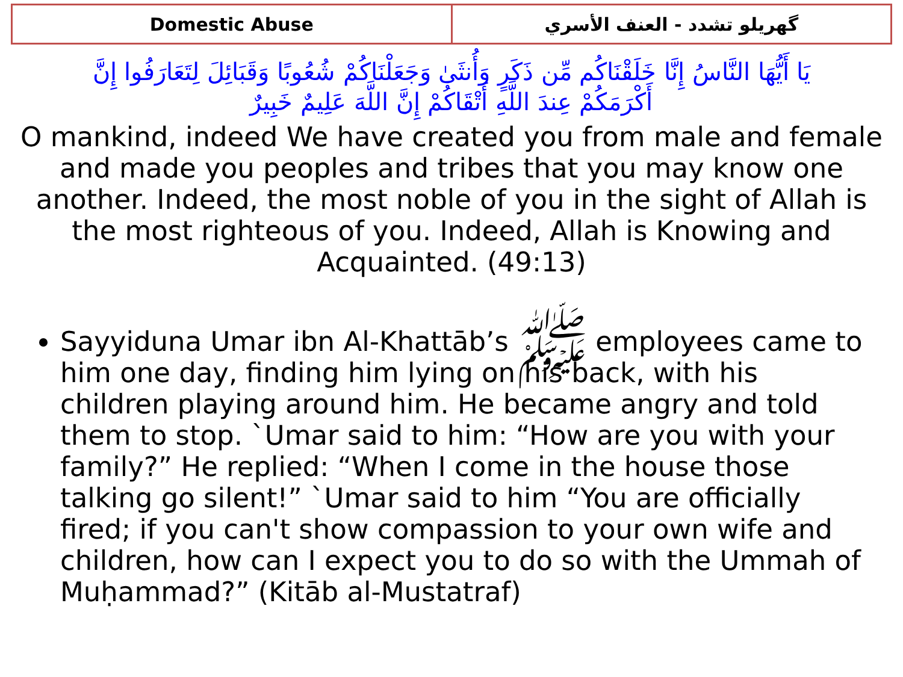| Domestic Abuse | گهريلو تشدد - العنف الأسري |
يَا أَيُّهَا النَّاسُ إِنَّا خَلَقْنَاكُم مِّن ذَكَرٍ وَأُنثَىٰ وَجَعَلْنَاكُمْ شُعُوبًا وَقَبَائِلَ لِتَعَارَفُوا إِنَّ أَكْرَمَكُمْ عِندَ اللَّهِ أَتْقَاكُمْ إِنَّ اللَّهَ عَلِيمٌ خَبِيرٌ
O mankind, indeed We have created you from male and female and made you peoples and tribes that you may know one another. Indeed, the most noble of you in the sight of Allah is the most righteous of you. Indeed, Allah is Knowing and Acquainted. (49:13)
Sayyiduna Umar ibn Al-Khattāb’s ﷺ employees came to him one day, finding him lying on his back, with his children playing around him. He became angry and told them to stop. `Umar said to him: “How are you with your family?” He replied: “When I come in the house those talking go silent!” `Umar said to him “You are officially fired; if you can't show compassion to your own wife and children, how can I expect you to do so with the Ummah of Muḥammad?” (Kitāb al-Mustatraf)